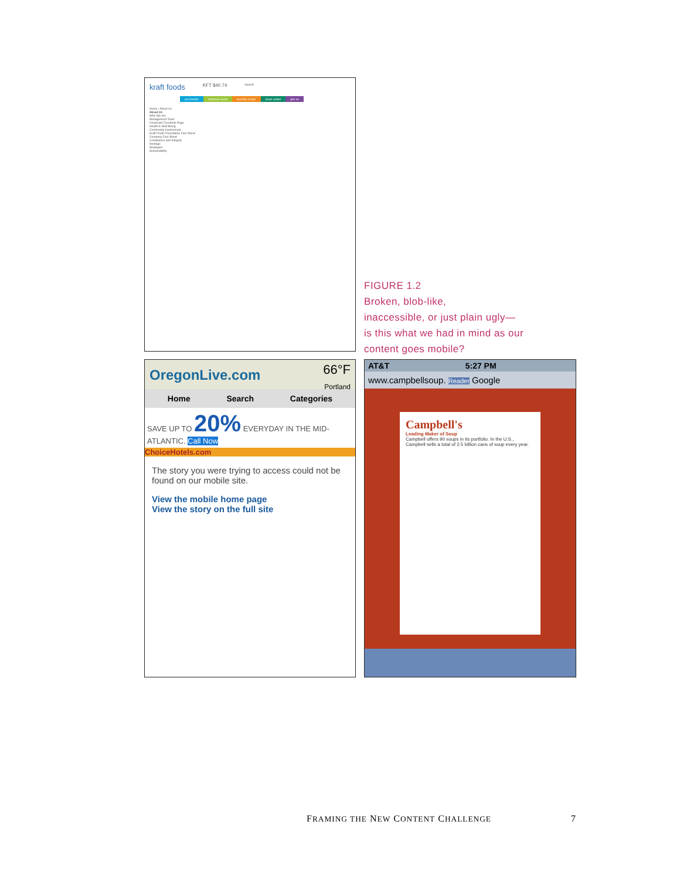kraft foods KFT $40.74 Search
our brands delicious world investor center news center join us
Home › About Us
About Us
Who We Are
Management Team
Corporate Facebook Page
Health & Well-Being
Community Involvement
Kraft Foods Foundation Fact Sheet
Company Fact Sheet
Compliance and Integrity
Heritage
Strategies
Sustainability
FIGURE 1.2
Broken, blob-like,
inaccessible, or just plain ugly—
is this what we had in mind as our
content goes mobile?
OregonLive.com 66°F
Portland
Home Search Categories
SAVE UP TO 20% EVERYDAY IN THE MID-ATLANTIC. Call Now
ChoiceHotels.com
The story you were trying to access could not be found on our mobile site.
View the mobile home page
View the story on the full site
AT&T 5:27 PM
www.campbellsoup. Reader Google
Campbell's
Leading Maker of Soup
Campbell offers 90 soups in its portfolio. In the U.S., Campbell sells a total of 2.5 billion cans of soup every year.
FRAMING THE NEW CONTENT CHALLENGE 7